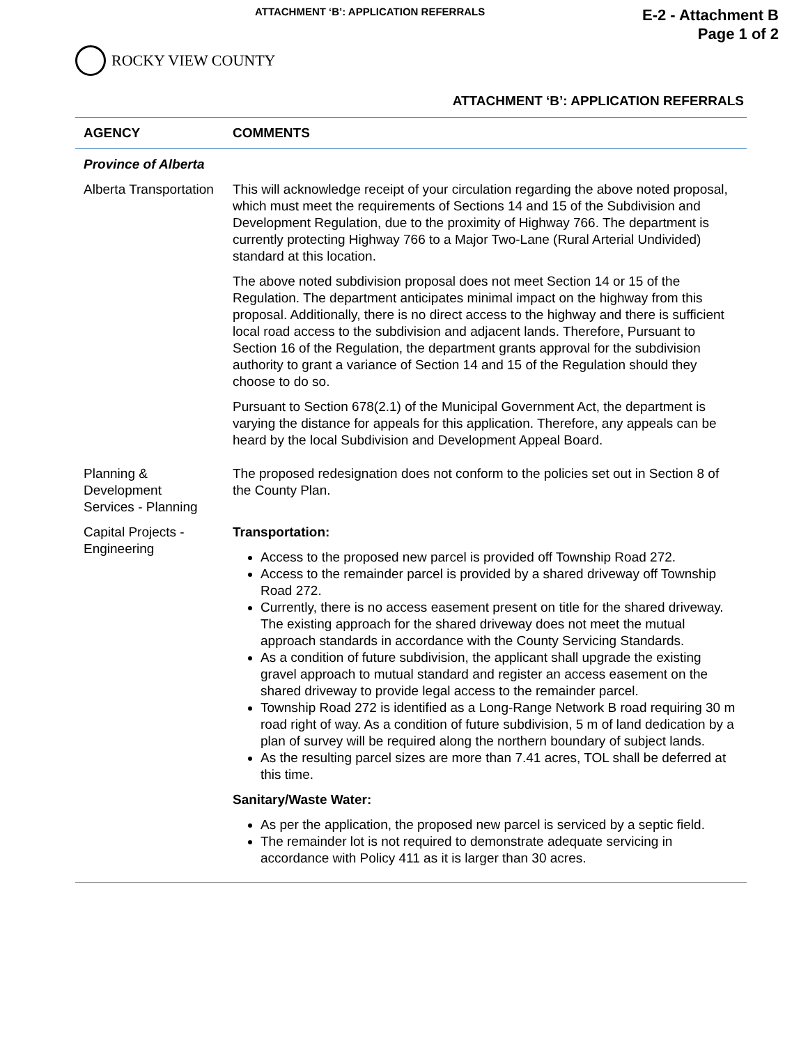ATTACHMENT ‘B’: APPLICATION REFERRALS
E-2 - Attachment B
Page 1 of 2
ROCKY VIEW COUNTY
ATTACHMENT ‘B’: APPLICATION REFERRALS
| AGENCY | COMMENTS |
| --- | --- |
| Province of Alberta | |
| Alberta Transportation | This will acknowledge receipt of your circulation regarding the above noted proposal, which must meet the requirements of Sections 14 and 15 of the Subdivision and Development Regulation, due to the proximity of Highway 766. The department is currently protecting Highway 766 to a Major Two-Lane (Rural Arterial Undivided) standard at this location. The above noted subdivision proposal does not meet Section 14 or 15 of the Regulation. The department anticipates minimal impact on the highway from this proposal. Additionally, there is no direct access to the highway and there is sufficient local road access to the subdivision and adjacent lands. Therefore, Pursuant to Section 16 of the Regulation, the department grants approval for the subdivision authority to grant a variance of Section 14 and 15 of the Regulation should they choose to do so. Pursuant to Section 678(2.1) of the Municipal Government Act, the department is varying the distance for appeals for this application. Therefore, any appeals can be heard by the local Subdivision and Development Appeal Board. |
| Planning & Development Services - Planning | The proposed redesignation does not conform to the policies set out in Section 8 of the County Plan. |
| Capital Projects - Engineering | Transportation: Access to the proposed new parcel is provided off Township Road 272. Access to the remainder parcel is provided by a shared driveway off Township Road 272. Currently, there is no access easement present on title for the shared driveway. The existing approach for the shared driveway does not meet the mutual approach standards in accordance with the County Servicing Standards. As a condition of future subdivision, the applicant shall upgrade the existing gravel approach to mutual standard and register an access easement on the shared driveway to provide legal access to the remainder parcel. Township Road 272 is identified as a Long-Range Network B road requiring 30 m road right of way. As a condition of future subdivision, 5 m of land dedication by a plan of survey will be required along the northern boundary of subject lands. As the resulting parcel sizes are more than 7.41 acres, TOL shall be deferred at this time. Sanitary/Waste Water: As per the application, the proposed new parcel is serviced by a septic field. The remainder lot is not required to demonstrate adequate servicing in accordance with Policy 411 as it is larger than 30 acres. |